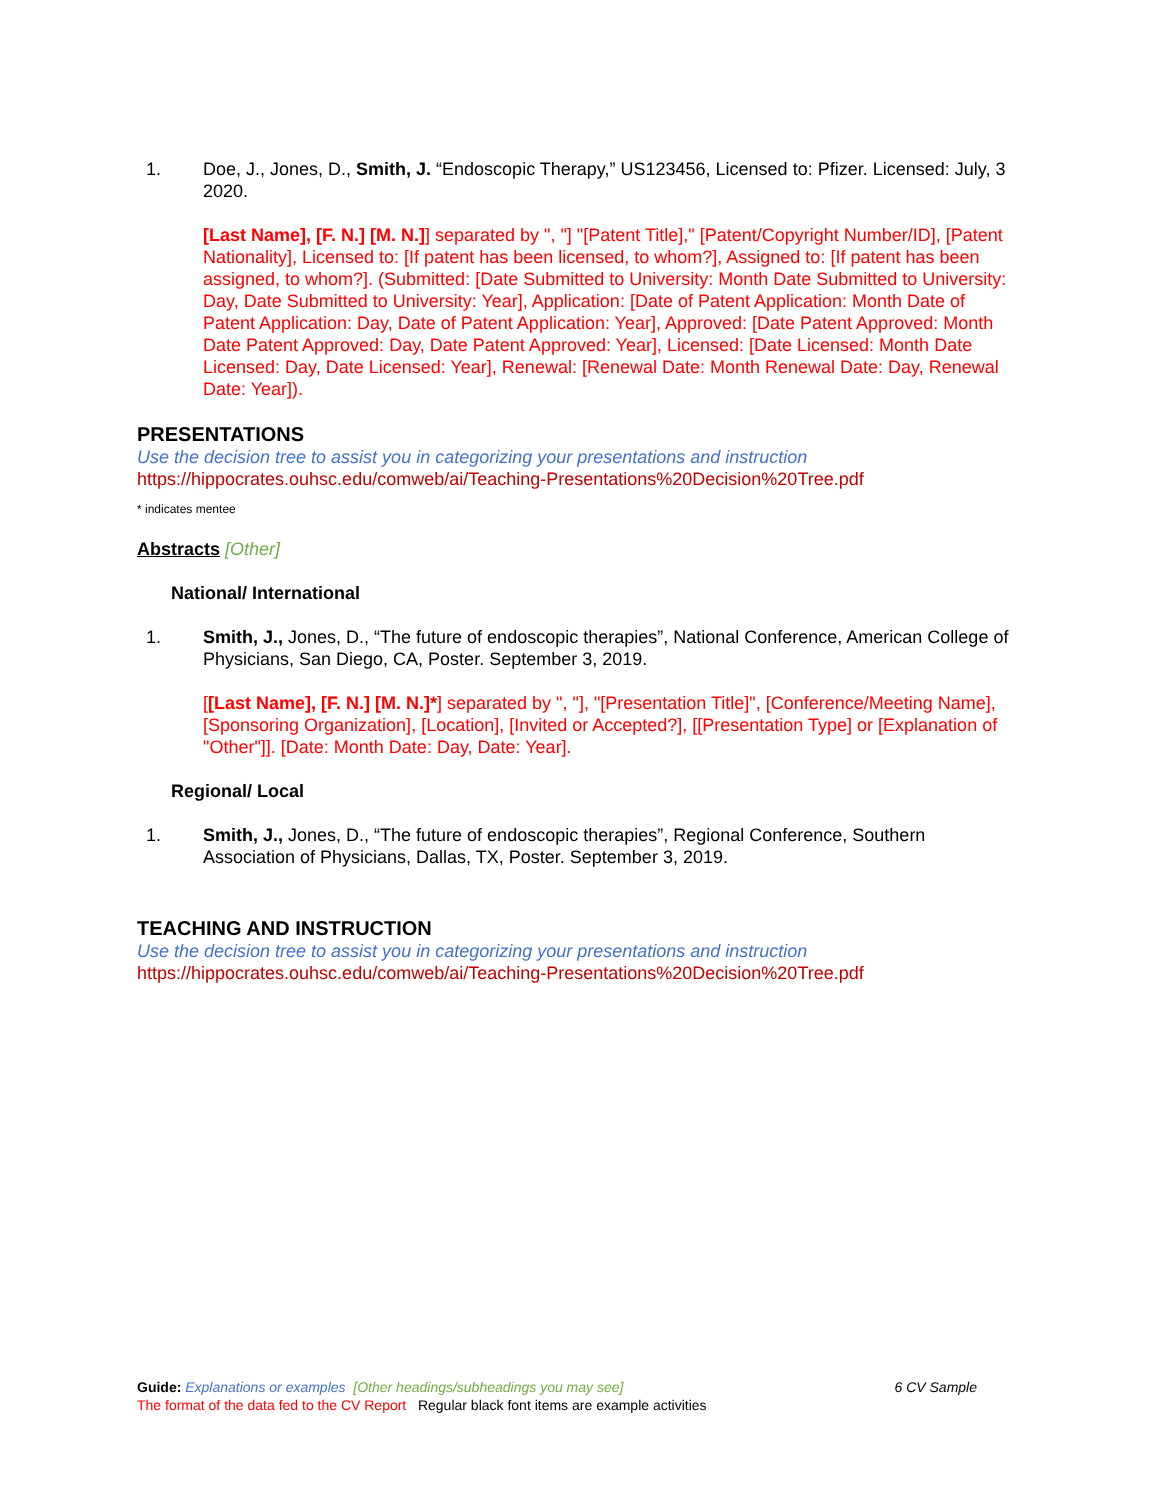1. Doe, J., Jones, D., Smith, J. “Endoscopic Therapy,” US123456, Licensed to: Pfizer. Licensed: July, 3 2020.
[Last Name], [F. N.] [M. N.]] separated by ", "] "[Patent Title]," [Patent/Copyright Number/ID], [Patent Nationality], Licensed to: [If patent has been licensed, to whom?], Assigned to: [If patent has been assigned, to whom?]. (Submitted: [Date Submitted to University: Month Date Submitted to University: Day, Date Submitted to University: Year], Application: [Date of Patent Application: Month Date of Patent Application: Day, Date of Patent Application: Year], Approved: [Date Patent Approved: Month Date Patent Approved: Day, Date Patent Approved: Year], Licensed: [Date Licensed: Month Date Licensed: Day, Date Licensed: Year], Renewal: [Renewal Date: Month Renewal Date: Day, Renewal Date: Year]).
PRESENTATIONS
Use the decision tree to assist you in categorizing your presentations and instruction
https://hippocrates.ouhsc.edu/comweb/ai/Teaching-Presentations%20Decision%20Tree.pdf
* indicates mentee
Abstracts [Other]
National/ International
1. Smith, J., Jones, D., “The future of endoscopic therapies”, National Conference, American College of Physicians, San Diego, CA, Poster. September 3, 2019.
[[Last Name], [F. N.] [M. N.]*] separated by ", "], "[Presentation Title]", [Conference/Meeting Name], [Sponsoring Organization], [Location], [Invited or Accepted?], [[Presentation Type] or [Explanation of "Other"]]. [Date: Month Date: Day, Date: Year].
Regional/ Local
1. Smith, J., Jones, D., “The future of endoscopic therapies”, Regional Conference, Southern Association of Physicians, Dallas, TX, Poster. September 3, 2019.
TEACHING AND INSTRUCTION
Use the decision tree to assist you in categorizing your presentations and instruction
https://hippocrates.ouhsc.edu/comweb/ai/Teaching-Presentations%20Decision%20Tree.pdf
Guide: Explanations or examples [Other headings/subheadings you may see] 6 CV Sample
The format of the data fed to the CV Report Regular black font items are example activities